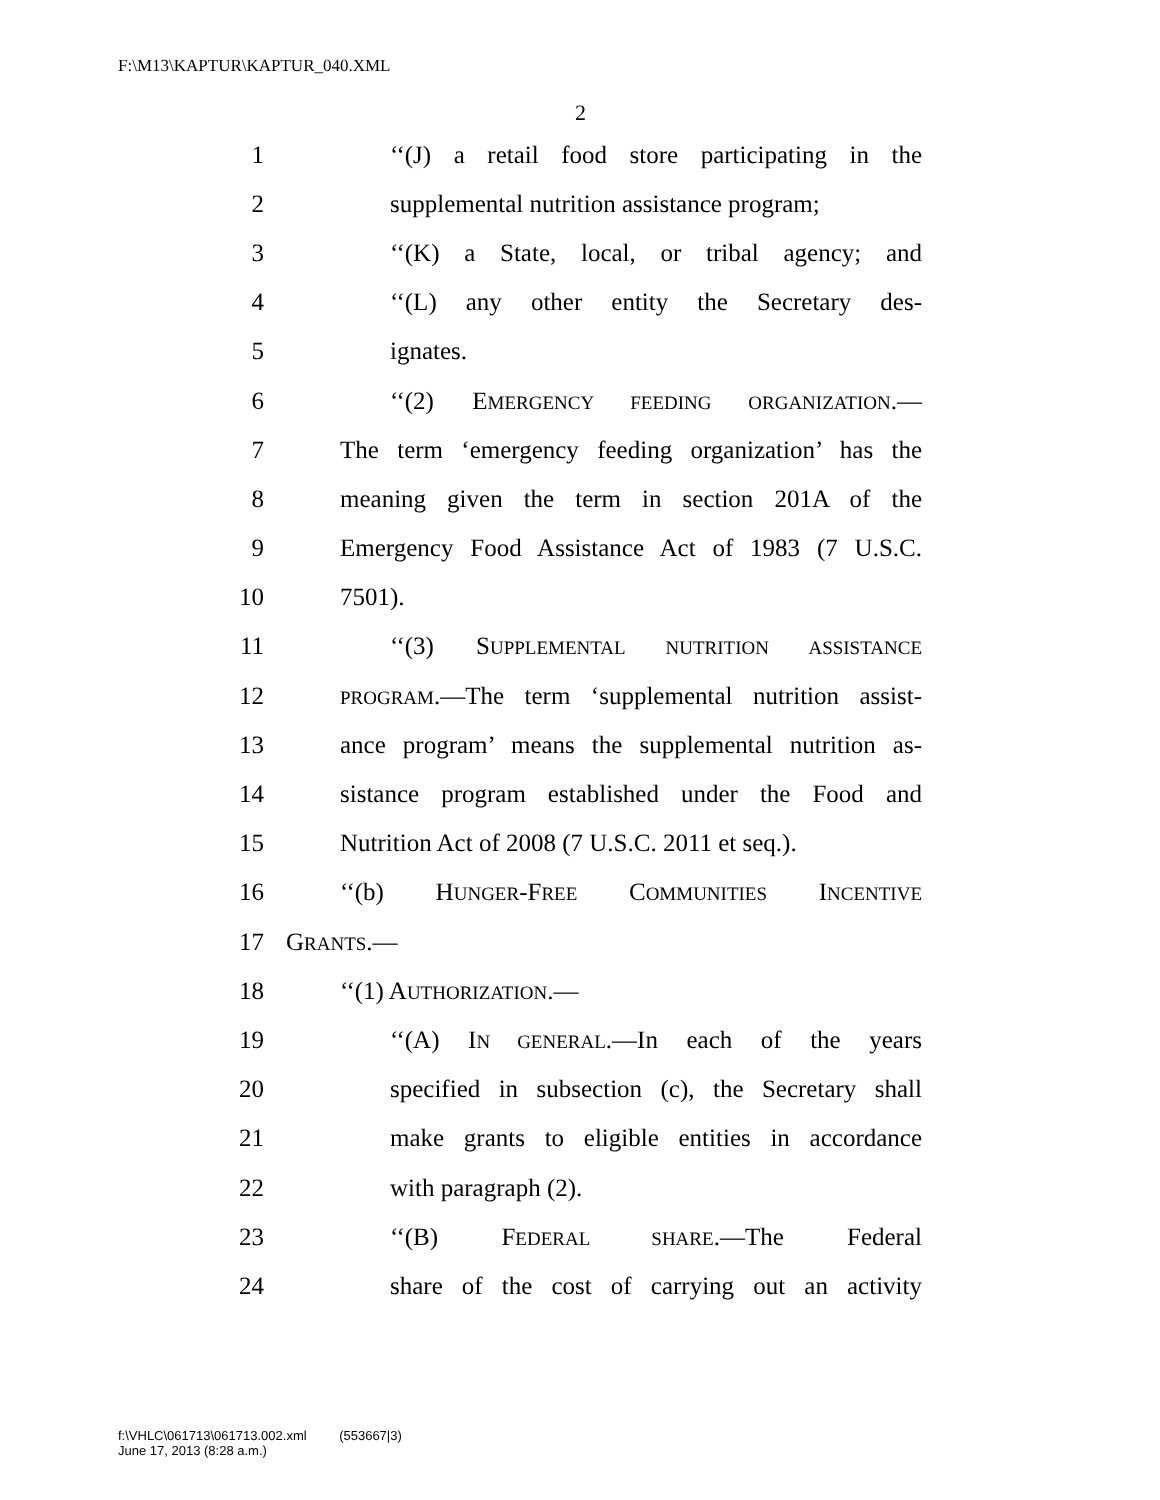F:\M13\KAPTUR\KAPTUR_040.XML
2
1 ‘‘(J) a retail food store participating in the
2 supplemental nutrition assistance program;
3 ‘‘(K) a State, local, or tribal agency; and
4 ‘‘(L) any other entity the Secretary des-
5 ignates.
6 ‘‘(2) EMERGENCY FEEDING ORGANIZATION.—
7 The term ‘emergency feeding organization’ has the
8 meaning given the term in section 201A of the
9 Emergency Food Assistance Act of 1983 (7 U.S.C.
10 7501).
11 ‘‘(3) SUPPLEMENTAL NUTRITION ASSISTANCE
12 PROGRAM.—The term ‘supplemental nutrition assist-
13 ance program’ means the supplemental nutrition as-
14 sistance program established under the Food and
15 Nutrition Act of 2008 (7 U.S.C. 2011 et seq.).
16 ‘‘(b) HUNGER-FREE COMMUNITIES INCENTIVE
17 GRANTS.—
18 ‘‘(1) AUTHORIZATION.—
19 ‘‘(A) IN GENERAL.—In each of the years
20 specified in subsection (c), the Secretary shall
21 make grants to eligible entities in accordance
22 with paragraph (2).
23 ‘‘(B) FEDERAL SHARE.—The Federal
24 share of the cost of carrying out an activity
f:\VHLC\061713\061713.002.xml (553667|3)
June 17, 2013 (8:28 a.m.)